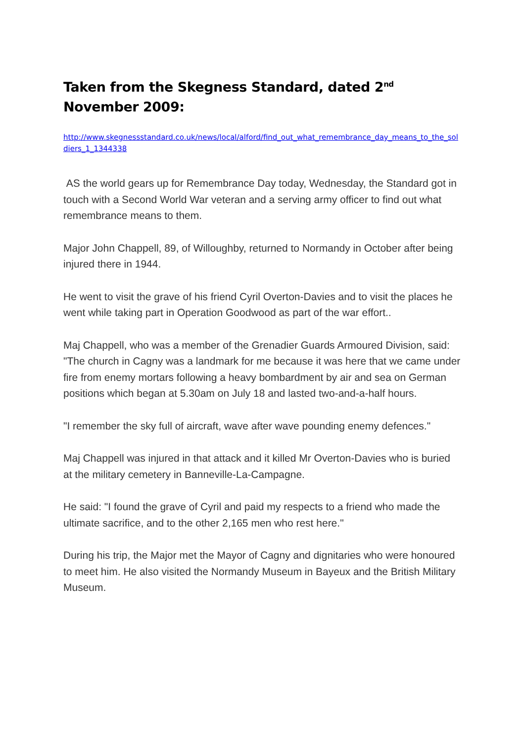Taken from the Skegness Standard, dated 2<sup>nd</sup> November 2009:
http://www.skegnessstandard.co.uk/news/local/alford/find_out_what_remembrance_day_means_to_the_soldiers_1_1344338
AS the world gears up for Remembrance Day today, Wednesday, the Standard got in touch with a Second World War veteran and a serving army officer to find out what remembrance means to them.
Major John Chappell, 89, of Willoughby, returned to Normandy in October after being injured there in 1944.
He went to visit the grave of his friend Cyril Overton-Davies and to visit the places he went while taking part in Operation Goodwood as part of the war effort..
Maj Chappell, who was a member of the Grenadier Guards Armoured Division, said: "The church in Cagny was a landmark for me because it was here that we came under fire from enemy mortars following a heavy bombardment by air and sea on German positions which began at 5.30am on July 18 and lasted two-and-a-half hours.
"I remember the sky full of aircraft, wave after wave pounding enemy defences."
Maj Chappell was injured in that attack and it killed Mr Overton-Davies who is buried at the military cemetery in Banneville-La-Campagne.
He said: "I found the grave of Cyril and paid my respects to a friend who made the ultimate sacrifice, and to the other 2,165 men who rest here."
During his trip, the Major met the Mayor of Cagny and dignitaries who were honoured to meet him. He also visited the Normandy Museum in Bayeux and the British Military Museum.